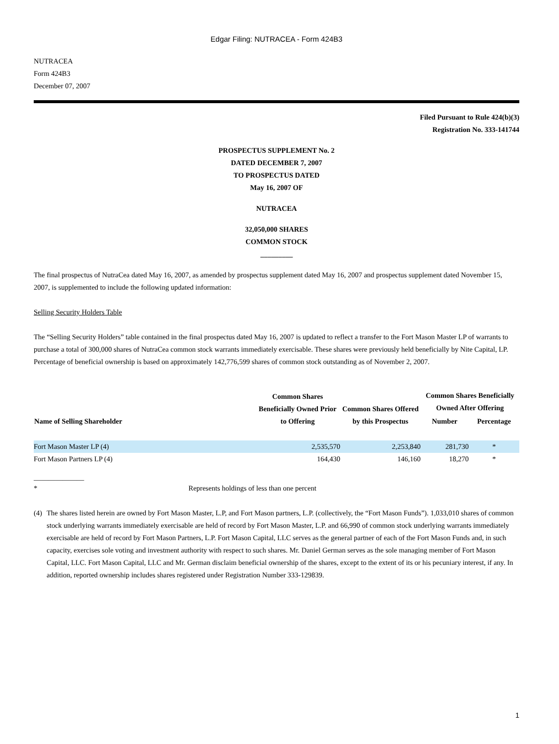Edgar Filing: NUTRACEA - Form 424B3
NUTRACEA
Form 424B3
December 07, 2007
Filed Pursuant to Rule 424(b)(3)
Registration No. 333-141744
PROSPECTUS SUPPLEMENT No. 2
DATED DECEMBER 7, 2007
TO PROSPECTUS DATED
May 16, 2007 OF
NUTRACEA
32,050,000 SHARES
COMMON STOCK
_________
The final prospectus of NutraCea dated May 16, 2007, as amended by prospectus supplement dated May 16, 2007 and prospectus supplement dated November 15, 2007, is supplemented to include the following updated information:
Selling Security Holders Table
The “Selling Security Holders” table contained in the final prospectus dated May 16, 2007 is updated to reflect a transfer to the Fort Mason Master LP of warrants to purchase a total of 300,000 shares of NutraCea common stock warrants immediately exercisable. These shares were previously held beneficially by Nite Capital, LP. Percentage of beneficial ownership is based on approximately 142,776,599 shares of common stock outstanding as of November 2, 2007.
| Name of Selling Shareholder | Common Shares Beneficially Owned Prior to Offering | Common Shares Offered by this Prospectus | Common Shares Beneficially Owned After Offering | |
| --- | --- | --- | --- | --- |
| | | | Number | Percentage |
| Fort Mason Master LP (4) | 2,535,570 | 2,253,840 | 281,730 | * |
| Fort Mason Partners LP (4) | 164,430 | 146,160 | 18,270 | * |
______________
* Represents holdings of less than one percent
(4) The shares listed herein are owned by Fort Mason Master, L.P, and Fort Mason partners, L.P. (collectively, the “Fort Mason Funds”). 1,033,010 shares of common stock underlying warrants immediately exercisable are held of record by Fort Mason Master, L.P. and 66,990 of common stock underlying warrants immediately exercisable are held of record by Fort Mason Partners, L.P. Fort Mason Capital, LLC serves as the general partner of each of the Fort Mason Funds and, in such capacity, exercises sole voting and investment authority with respect to such shares. Mr. Daniel German serves as the sole managing member of Fort Mason Capital, LLC. Fort Mason Capital, LLC and Mr. German disclaim beneficial ownership of the shares, except to the extent of its or his pecuniary interest, if any. In addition, reported ownership includes shares registered under Registration Number 333-129839.
1